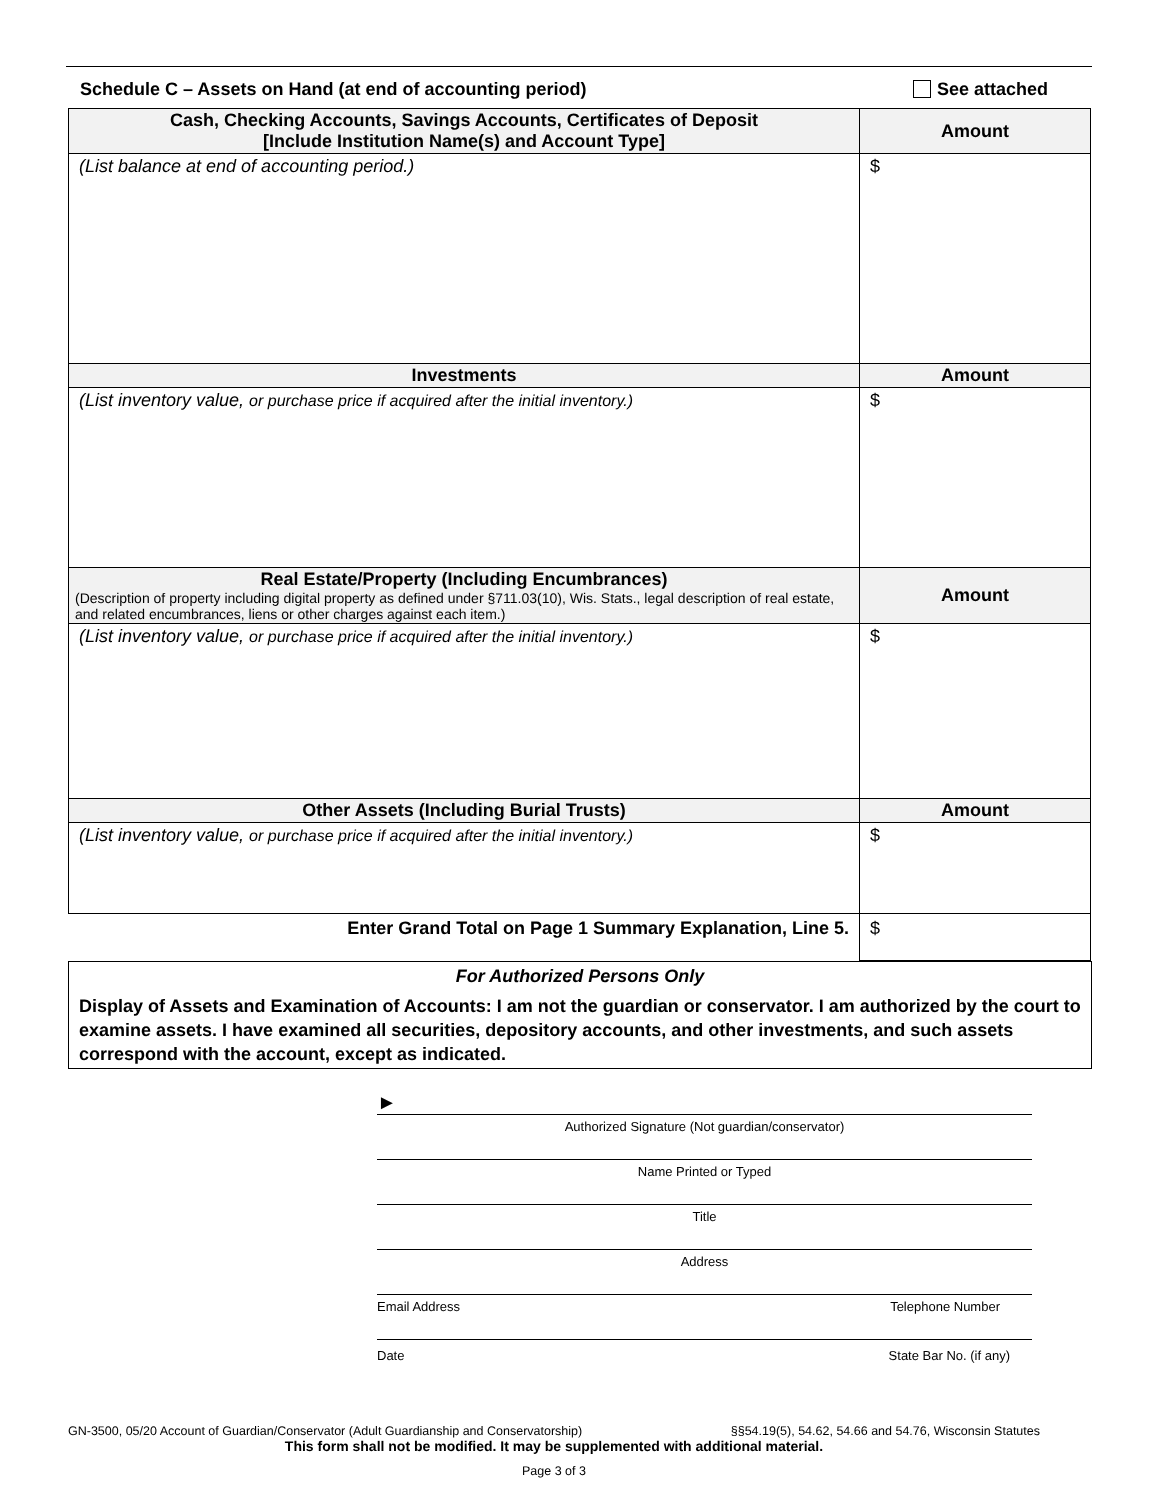Schedule C – Assets on Hand (at end of accounting period) See attached
| Cash, Checking Accounts, Savings Accounts, Certificates of Deposit [Include Institution Name(s) and Account Type] | Amount |
| --- | --- |
| (List balance at end of accounting period.) | $ |
| Investments | Amount |
| (List inventory value, or purchase price if acquired after the initial inventory.) | $ |
| Real Estate/Property (Including Encumbrances) (Description of property including digital property as defined under §711.03(10), Wis. Stats., legal description of real estate, and related encumbrances, liens or other charges against each item.) | Amount |
| (List inventory value, or purchase price if acquired after the initial inventory.) | $ |
| Other Assets (Including Burial Trusts) | Amount |
| (List inventory value, or purchase price if acquired after the initial inventory.) | $ |
| Enter Grand Total on Page 1 Summary Explanation, Line 5. | $ |
For Authorized Persons Only
Display of Assets and Examination of Accounts: I am not the guardian or conservator. I am authorized by the court to examine assets. I have examined all securities, depository accounts, and other investments, and such assets correspond with the account, except as indicated.
►
Authorized Signature (Not guardian/conservator)
Name Printed or Typed
Title
Address
Email Address Telephone Number
Date State Bar No. (if any)
GN-3500, 05/20 Account of Guardian/Conservator (Adult Guardianship and Conservatorship) §§54.19(5), 54.62, 54.66 and 54.76, Wisconsin Statutes
This form shall not be modified. It may be supplemented with additional material.
Page 3 of 3